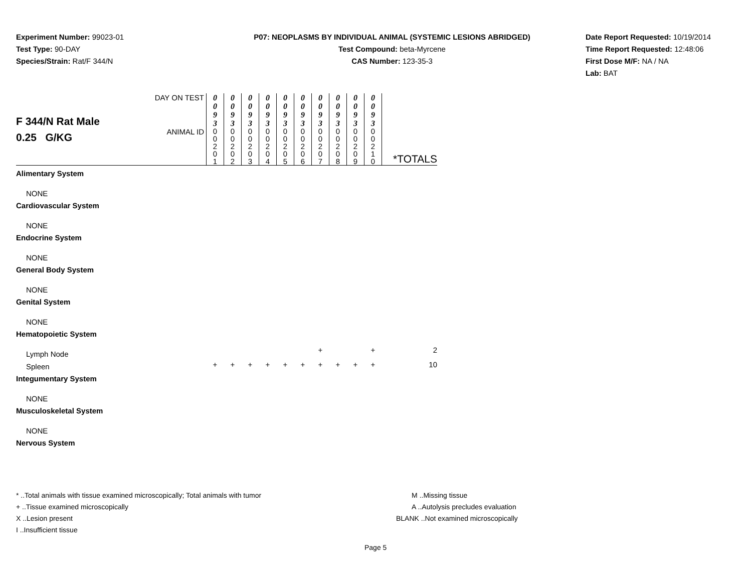Experiment Number: 99023-01
Test Type: 90-DAY
Species/Strain: Rat/F 344/N
P07: NEOPLASMS BY INDIVIDUAL ANIMAL (SYSTEMIC LESIONS ABRIDGED)
Test Compound: beta-Myrcene
CAS Number: 123-35-3
Date Report Requested: 10/19/2014
Time Report Requested: 12:48:06
First Dose M/F: NA / NA
Lab: BAT
| F 344/N Rat Male 0.25 G/KG | DAY ON TEST | 0 0 9 3 | 0 0 9 3 | 0 0 9 3 | 0 0 9 3 | 0 0 9 3 | 0 0 9 3 | 0 0 9 3 | 0 0 9 3 | 0 0 9 3 | 0 0 9 3 | |
| | ANIMAL ID | 0 0 2 0 1 | 0 0 2 0 2 | 0 0 2 0 3 | 0 0 2 0 4 | 0 0 2 0 5 | 0 0 2 0 6 | 0 0 2 0 7 | 0 0 2 0 8 | 0 0 2 0 9 | 0 0 2 1 0 | *TOTALS |
| Alimentary System | | | | | | | | | | | | |
| NONE | | | | | | | | | | | | |
| Cardiovascular System | | | | | | | | | | | | |
| NONE | | | | | | | | | | | | |
| Endocrine System | | | | | | | | | | | | |
| NONE | | | | | | | | | | | | |
| General Body System | | | | | | | | | | | | |
| NONE | | | | | | | | | | | | |
| Genital System | | | | | | | | | | | | |
| NONE | | | | | | | | | | | | |
| Hematopoietic System | | | | | | | | | | | | |
| Lymph Node | | | | | | | | + | | | + | 2 |
| Spleen | | + | + | + | + | + | + | + | + | + | + | 10 |
| Integumentary System | | | | | | | | | | | | |
| NONE | | | | | | | | | | | | |
| Musculoskeletal System | | | | | | | | | | | | |
| NONE | | | | | | | | | | | | |
| Nervous System | | | | | | | | | | | | |
* ..Total animals with tissue examined microscopically; Total animals with tumor
+ ..Tissue examined microscopically
X ..Lesion present
I ..Insufficient tissue
M ..Missing tissue
A ..Autolysis precludes evaluation
BLANK ..Not examined microscopically
Page 5